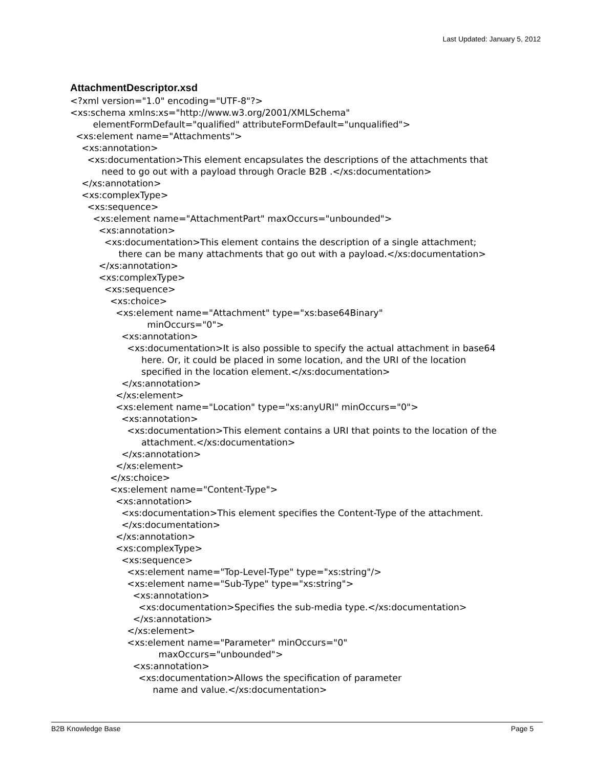Last Updated: January 5, 2012
AttachmentDescriptor.xsd
<?xml version="1.0" encoding="UTF-8"?> <xs:schema xmlns:xs="http://www.w3.org/2001/XMLSchema" elementFormDefault="qualified" attributeFormDefault="unqualified"> <xs:element name="Attachments"> <xs:annotation> <xs:documentation>This element encapsulates the descriptions of the attachments that need to go out with a payload through Oracle B2B .</xs:documentation> </xs:annotation> <xs:complexType> <xs:sequence> <xs:element name="AttachmentPart" maxOccurs="unbounded"> <xs:annotation> <xs:documentation>This element contains the description of a single attachment; there can be many attachments that go out with a payload.</xs:documentation> </xs:annotation> <xs:complexType> <xs:sequence> <xs:choice> <xs:element name="Attachment" type="xs:base64Binary" minOccurs="0"> <xs:annotation> <xs:documentation>It is also possible to specify the actual attachment in base64 here. Or, it could be placed in some location, and the URI of the location specified in the location element.</xs:documentation> </xs:annotation> </xs:element> <xs:element name="Location" type="xs:anyURI" minOccurs="0"> <xs:annotation> <xs:documentation>This element contains a URI that points to the location of the attachment.</xs:documentation> </xs:annotation> </xs:element> </xs:choice> <xs:element name="Content-Type"> <xs:annotation> <xs:documentation>This element specifies the Content-Type of the attachment. </xs:documentation> </xs:annotation> <xs:complexType> <xs:sequence> <xs:element name="Top-Level-Type" type="xs:string"/> <xs:element name="Sub-Type" type="xs:string"> <xs:annotation> <xs:documentation>Specifies the sub-media type.</xs:documentation> </xs:annotation> </xs:element> <xs:element name="Parameter" minOccurs="0" maxOccurs="unbounded"> <xs:annotation> <xs:documentation>Allows the specification of parameter name and value.</xs:documentation>
B2B Knowledge Base Page 5